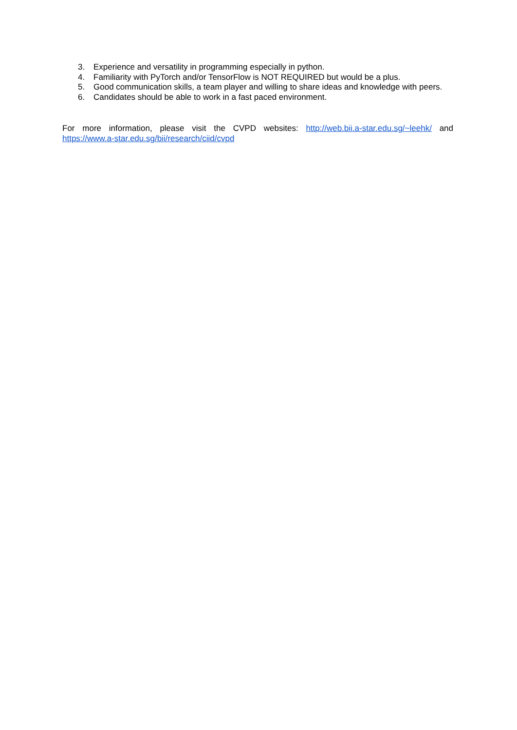3. Experience and versatility in programming especially in python.
4. Familiarity with PyTorch and/or TensorFlow is NOT REQUIRED but would be a plus.
5. Good communication skills, a team player and willing to share ideas and knowledge with peers.
6. Candidates should be able to work in a fast paced environment.
For more information, please visit the CVPD websites: http://web.bii.a-star.edu.sg/~leehk/ and https://www.a-star.edu.sg/bii/research/ciid/cvpd